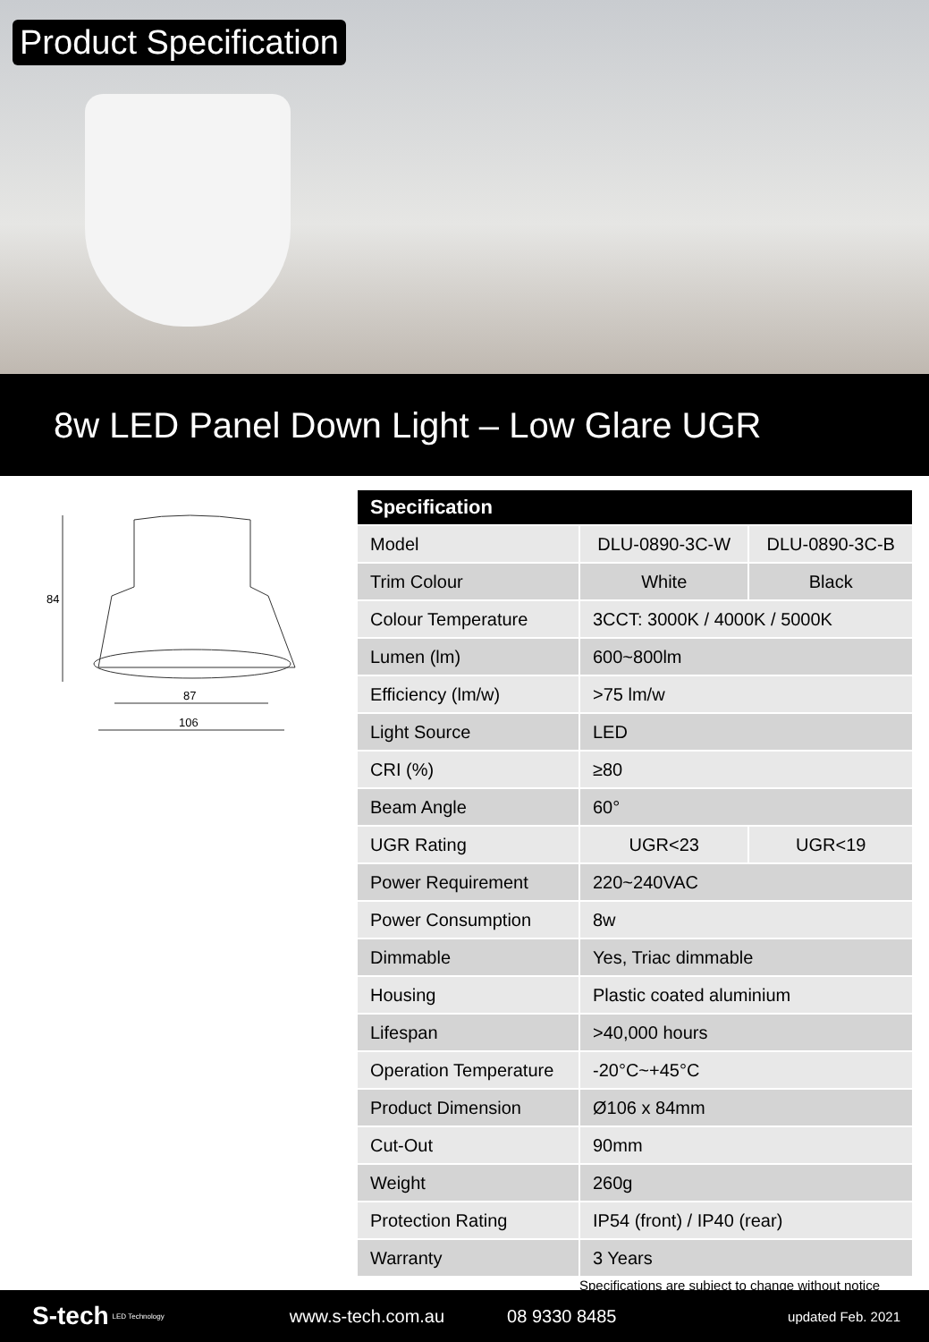Product Specification
8w LED Panel Down Light – Low Glare UGR
84
87
106
| Specification | | |
| --- | --- | --- |
| Model | DLU-0890-3C-W | DLU-0890-3C-B |
| Trim Colour | White | Black |
| Colour Temperature | 3CCT: 3000K / 4000K / 5000K | |
| Lumen (lm) | 600~800lm | |
| Efficiency (lm/w) | >75 lm/w | |
| Light Source | LED | |
| CRI (%) | ≥80 | |
| Beam Angle | 60° | |
| UGR Rating | UGR<23 | UGR<19 |
| Power Requirement | 220~240VAC | |
| Power Consumption | 8w | |
| Dimmable | Yes, Triac dimmable | |
| Housing | Plastic coated aluminium | |
| Lifespan | >40,000 hours | |
| Operation Temperature | -20°C~+45°C | |
| Product Dimension | Ø106 x 84mm | |
| Cut-Out | 90mm | |
| Weight | 260g | |
| Protection Rating | IP54 (front) / IP40 (rear) | |
| Warranty | 3 Years | |
Specifications are subject to change without notice
S-tech LED Technology www.s-tech.com.au 08 9330 8485 updated Feb. 2021